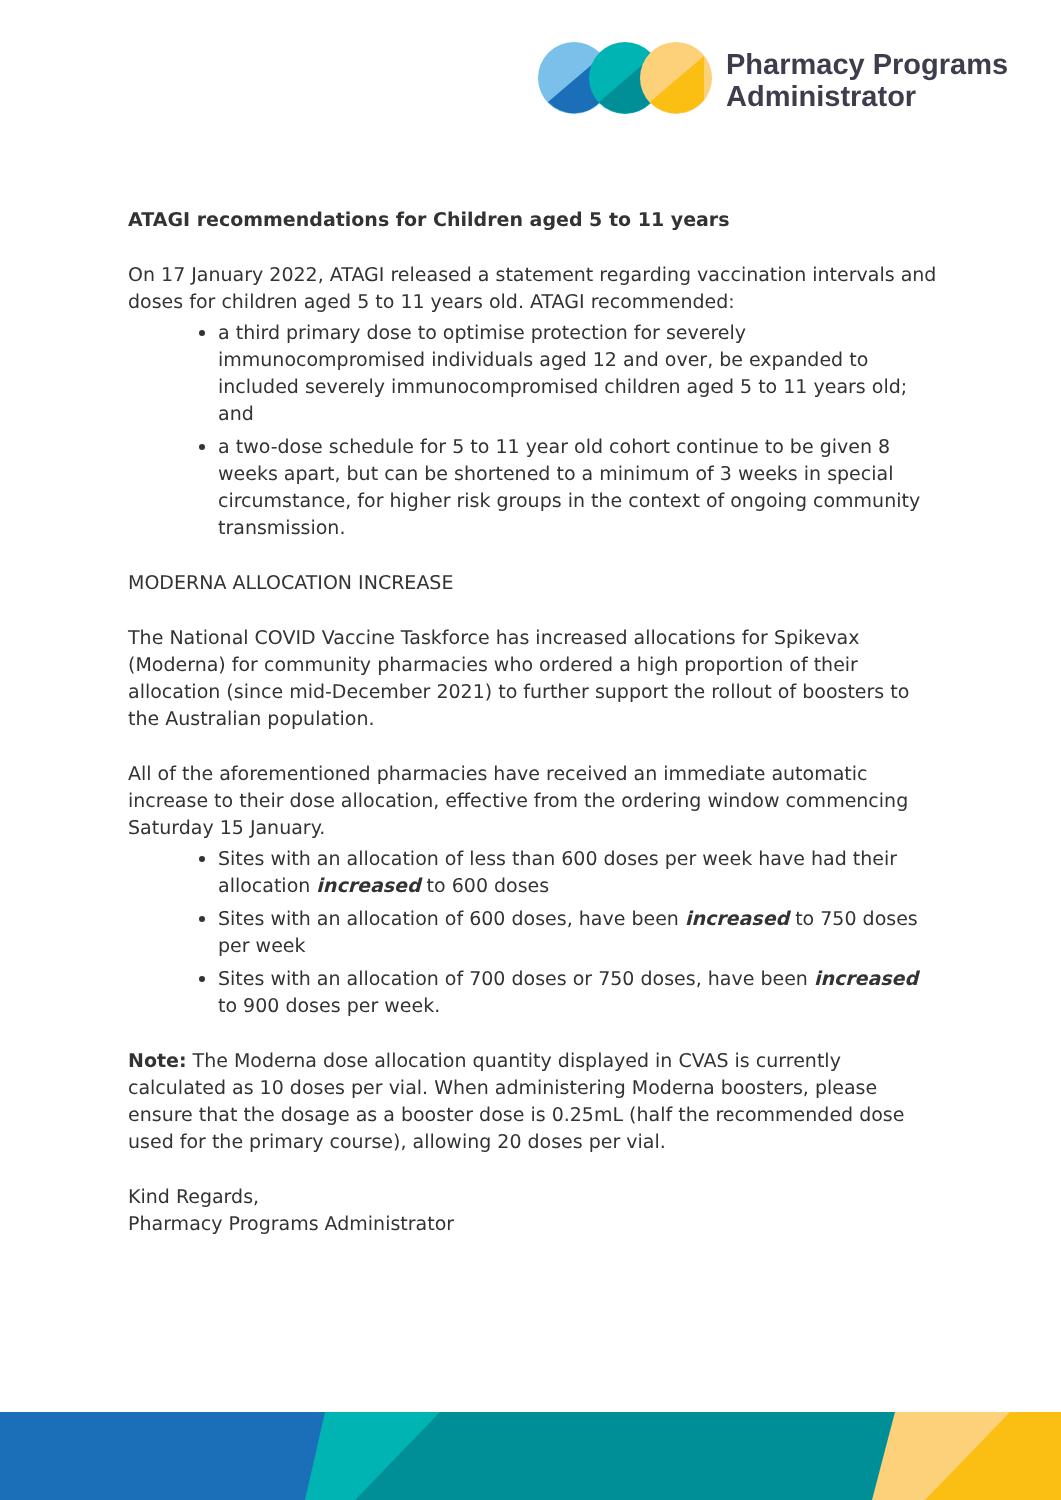Pharmacy Programs
Administrator
ATAGI recommendations for Children aged 5 to 11 years
On 17 January 2022, ATAGI released a statement regarding vaccination intervals and doses for children aged 5 to 11 years old. ATAGI recommended:
a third primary dose to optimise protection for severely immunocompromised individuals aged 12 and over, be expanded to included severely immunocompromised children aged 5 to 11 years old; and
a two-dose schedule for 5 to 11 year old cohort continue to be given 8 weeks apart, but can be shortened to a minimum of 3 weeks in special circumstance, for higher risk groups in the context of ongoing community transmission.
MODERNA ALLOCATION INCREASE
The National COVID Vaccine Taskforce has increased allocations for Spikevax (Moderna) for community pharmacies who ordered a high proportion of their allocation (since mid-December 2021) to further support the rollout of boosters to the Australian population.
All of the aforementioned pharmacies have received an immediate automatic increase to their dose allocation, effective from the ordering window commencing Saturday 15 January.
Sites with an allocation of less than 600 doses per week have had their allocation increased to 600 doses
Sites with an allocation of 600 doses, have been increased to 750 doses per week
Sites with an allocation of 700 doses or 750 doses, have been increased to 900 doses per week.
Note: The Moderna dose allocation quantity displayed in CVAS is currently calculated as 10 doses per vial. When administering Moderna boosters, please ensure that the dosage as a booster dose is 0.25mL (half the recommended dose used for the primary course), allowing 20 doses per vial.
Kind Regards,
Pharmacy Programs Administrator